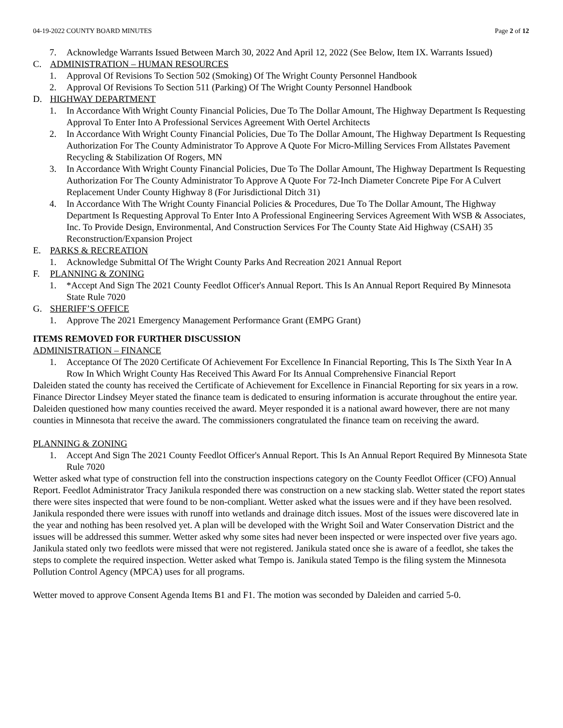04-19-2022 COUNTY BOARD MINUTES Page 2 of 12
7. Acknowledge Warrants Issued Between March 30, 2022 And April 12, 2022 (See Below, Item IX. Warrants Issued)
C. ADMINISTRATION – HUMAN RESOURCES
1. Approval Of Revisions To Section 502 (Smoking) Of The Wright County Personnel Handbook
2. Approval Of Revisions To Section 511 (Parking) Of The Wright County Personnel Handbook
D. HIGHWAY DEPARTMENT
1. In Accordance With Wright County Financial Policies, Due To The Dollar Amount, The Highway Department Is Requesting Approval To Enter Into A Professional Services Agreement With Oertel Architects
2. In Accordance With Wright County Financial Policies, Due To The Dollar Amount, The Highway Department Is Requesting Authorization For The County Administrator To Approve A Quote For Micro-Milling Services From Allstates Pavement Recycling & Stabilization Of Rogers, MN
3. In Accordance With Wright County Financial Policies, Due To The Dollar Amount, The Highway Department Is Requesting Authorization For The County Administrator To Approve A Quote For 72-Inch Diameter Concrete Pipe For A Culvert Replacement Under County Highway 8 (For Jurisdictional Ditch 31)
4. In Accordance With The Wright County Financial Policies & Procedures, Due To The Dollar Amount, The Highway Department Is Requesting Approval To Enter Into A Professional Engineering Services Agreement With WSB & Associates, Inc. To Provide Design, Environmental, And Construction Services For The County State Aid Highway (CSAH) 35 Reconstruction/Expansion Project
E. PARKS & RECREATION
1. Acknowledge Submittal Of The Wright County Parks And Recreation 2021 Annual Report
F. PLANNING & ZONING
1. *Accept And Sign The 2021 County Feedlot Officer's Annual Report. This Is An Annual Report Required By Minnesota State Rule 7020
G. SHERIFF’S OFFICE
1. Approve The 2021 Emergency Management Performance Grant (EMPG Grant)
ITEMS REMOVED FOR FURTHER DISCUSSION
ADMINISTRATION – FINANCE
1. Acceptance Of The 2020 Certificate Of Achievement For Excellence In Financial Reporting, This Is The Sixth Year In A Row In Which Wright County Has Received This Award For Its Annual Comprehensive Financial Report
Daleiden stated the county has received the Certificate of Achievement for Excellence in Financial Reporting for six years in a row. Finance Director Lindsey Meyer stated the finance team is dedicated to ensuring information is accurate throughout the entire year. Daleiden questioned how many counties received the award. Meyer responded it is a national award however, there are not many counties in Minnesota that receive the award. The commissioners congratulated the finance team on receiving the award.
PLANNING & ZONING
1. Accept And Sign The 2021 County Feedlot Officer's Annual Report. This Is An Annual Report Required By Minnesota State Rule 7020
Wetter asked what type of construction fell into the construction inspections category on the County Feedlot Officer (CFO) Annual Report. Feedlot Administrator Tracy Janikula responded there was construction on a new stacking slab. Wetter stated the report states there were sites inspected that were found to be non-compliant. Wetter asked what the issues were and if they have been resolved. Janikula responded there were issues with runoff into wetlands and drainage ditch issues. Most of the issues were discovered late in the year and nothing has been resolved yet. A plan will be developed with the Wright Soil and Water Conservation District and the issues will be addressed this summer. Wetter asked why some sites had never been inspected or were inspected over five years ago. Janikula stated only two feedlots were missed that were not registered. Janikula stated once she is aware of a feedlot, she takes the steps to complete the required inspection. Wetter asked what Tempo is. Janikula stated Tempo is the filing system the Minnesota Pollution Control Agency (MPCA) uses for all programs.
Wetter moved to approve Consent Agenda Items B1 and F1. The motion was seconded by Daleiden and carried 5-0.